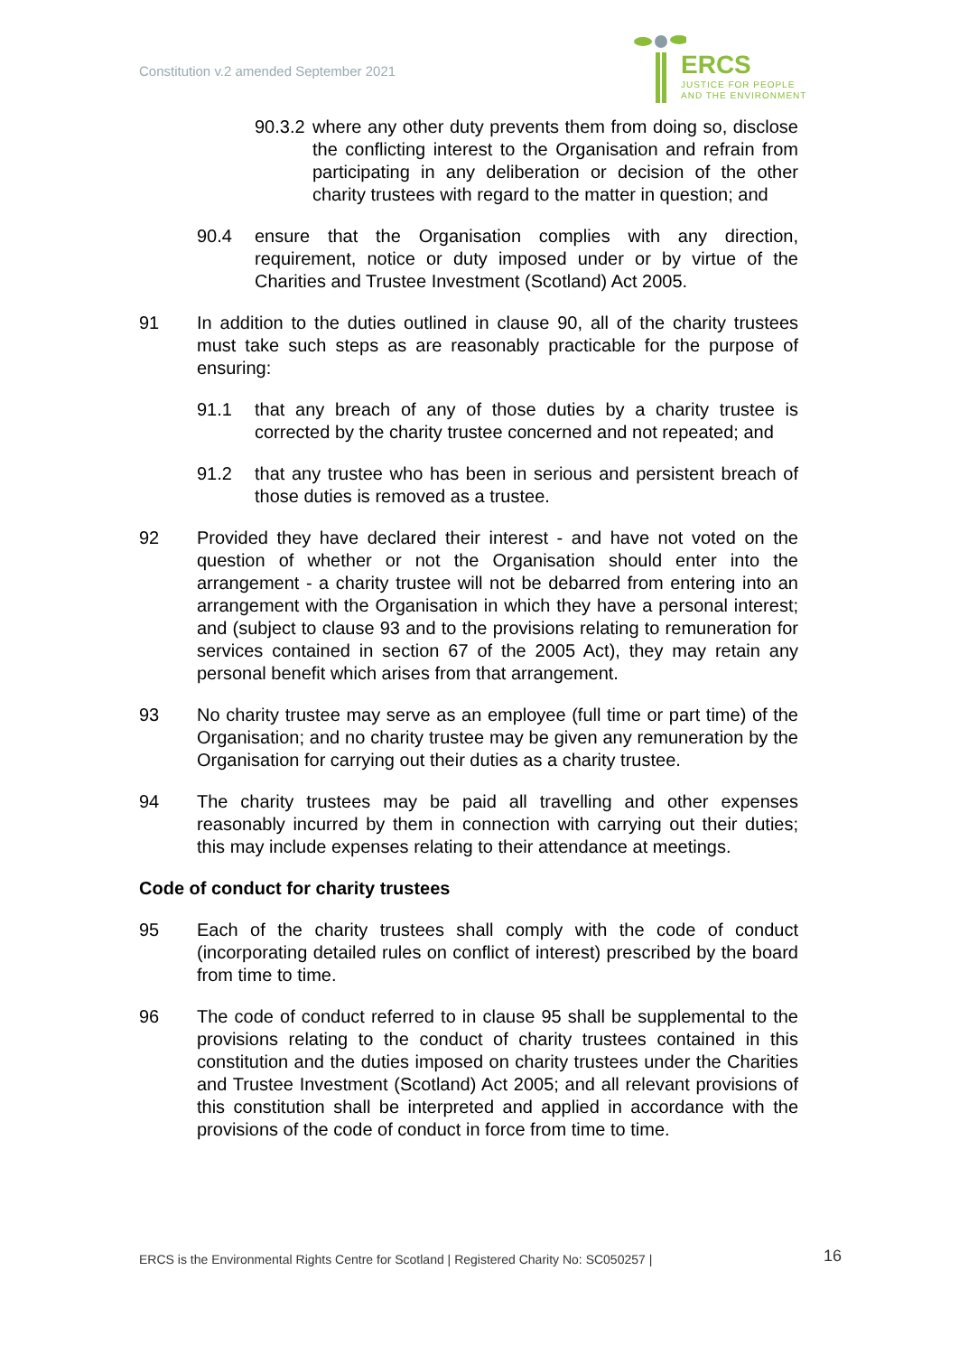Constitution v.2 amended September 2021
ERCS
JUSTICE FOR PEOPLE
AND THE ENVIRONMENT
90.3.2 where any other duty prevents them from doing so, disclose the conflicting interest to the Organisation and refrain from participating in any deliberation or decision of the other charity trustees with regard to the matter in question; and
90.4 ensure that the Organisation complies with any direction, requirement, notice or duty imposed under or by virtue of the Charities and Trustee Investment (Scotland) Act 2005.
91 In addition to the duties outlined in clause 90, all of the charity trustees must take such steps as are reasonably practicable for the purpose of ensuring:
91.1 that any breach of any of those duties by a charity trustee is corrected by the charity trustee concerned and not repeated; and
91.2 that any trustee who has been in serious and persistent breach of those duties is removed as a trustee.
92 Provided they have declared their interest - and have not voted on the question of whether or not the Organisation should enter into the arrangement - a charity trustee will not be debarred from entering into an arrangement with the Organisation in which they have a personal interest; and (subject to clause 93 and to the provisions relating to remuneration for services contained in section 67 of the 2005 Act), they may retain any personal benefit which arises from that arrangement.
93 No charity trustee may serve as an employee (full time or part time) of the Organisation; and no charity trustee may be given any remuneration by the Organisation for carrying out their duties as a charity trustee.
94 The charity trustees may be paid all travelling and other expenses reasonably incurred by them in connection with carrying out their duties; this may include expenses relating to their attendance at meetings.
Code of conduct for charity trustees
95 Each of the charity trustees shall comply with the code of conduct (incorporating detailed rules on conflict of interest) prescribed by the board from time to time.
96 The code of conduct referred to in clause 95 shall be supplemental to the provisions relating to the conduct of charity trustees contained in this constitution and the duties imposed on charity trustees under the Charities and Trustee Investment (Scotland) Act 2005; and all relevant provisions of this constitution shall be interpreted and applied in accordance with the provisions of the code of conduct in force from time to time.
ERCS is the Environmental Rights Centre for Scotland | Registered Charity No: SC050257 |
16